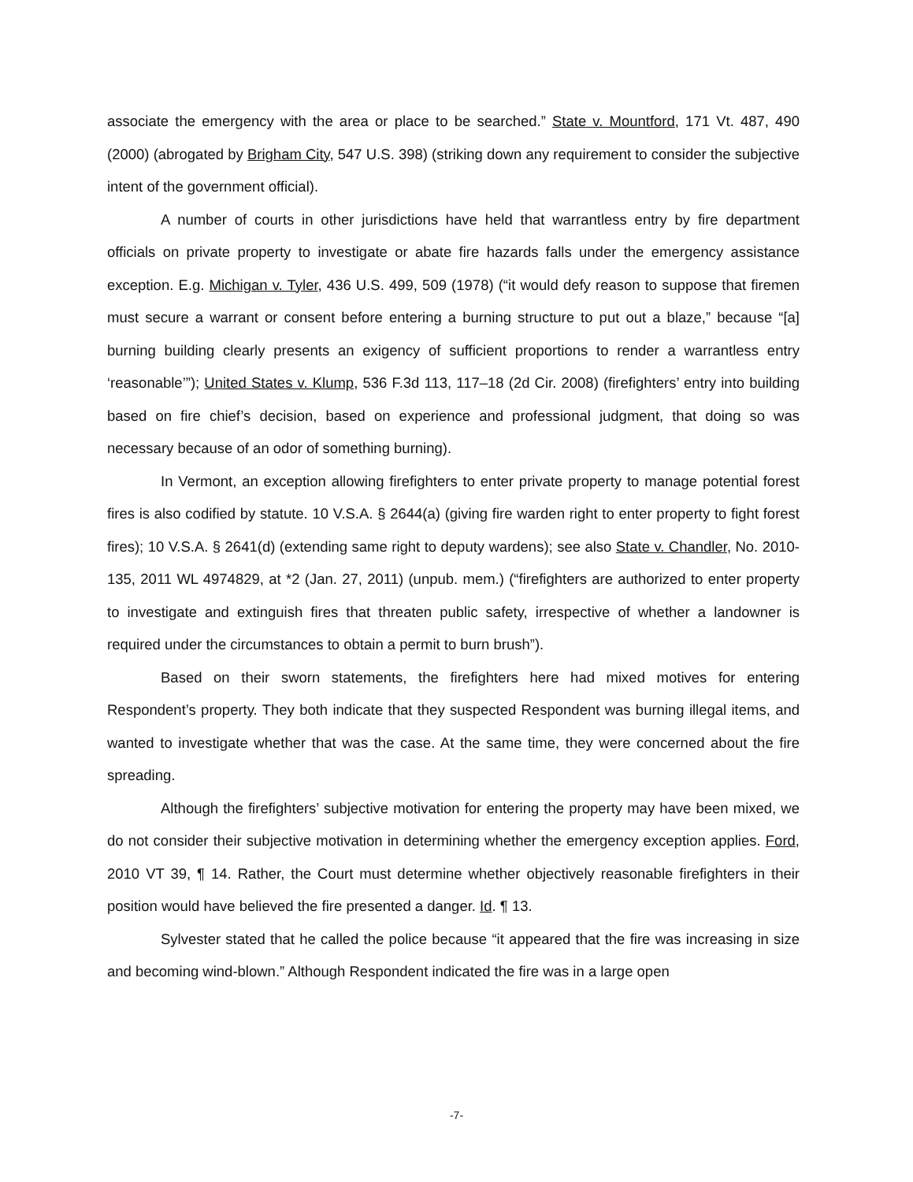associate the emergency with the area or place to be searched.” State v. Mountford, 171 Vt. 487, 490 (2000) (abrogated by Brigham City, 547 U.S. 398) (striking down any requirement to consider the subjective intent of the government official).
A number of courts in other jurisdictions have held that warrantless entry by fire department officials on private property to investigate or abate fire hazards falls under the emergency assistance exception. E.g. Michigan v. Tyler, 436 U.S. 499, 509 (1978) (“it would defy reason to suppose that firemen must secure a warrant or consent before entering a burning structure to put out a blaze,” because “[a] burning building clearly presents an exigency of sufficient proportions to render a warrantless entry ‘reasonable’”); United States v. Klump, 536 F.3d 113, 117–18 (2d Cir. 2008) (firefighters’ entry into building based on fire chief’s decision, based on experience and professional judgment, that doing so was necessary because of an odor of something burning).
In Vermont, an exception allowing firefighters to enter private property to manage potential forest fires is also codified by statute. 10 V.S.A. § 2644(a) (giving fire warden right to enter property to fight forest fires); 10 V.S.A. § 2641(d) (extending same right to deputy wardens); see also State v. Chandler, No. 2010-135, 2011 WL 4974829, at *2 (Jan. 27, 2011) (unpub. mem.) (“firefighters are authorized to enter property to investigate and extinguish fires that threaten public safety, irrespective of whether a landowner is required under the circumstances to obtain a permit to burn brush”).
Based on their sworn statements, the firefighters here had mixed motives for entering Respondent’s property. They both indicate that they suspected Respondent was burning illegal items, and wanted to investigate whether that was the case. At the same time, they were concerned about the fire spreading.
Although the firefighters’ subjective motivation for entering the property may have been mixed, we do not consider their subjective motivation in determining whether the emergency exception applies. Ford, 2010 VT 39, ¶ 14. Rather, the Court must determine whether objectively reasonable firefighters in their position would have believed the fire presented a danger. Id. ¶ 13.
Sylvester stated that he called the police because “it appeared that the fire was increasing in size and becoming wind-blown.” Although Respondent indicated the fire was in a large open
-7-